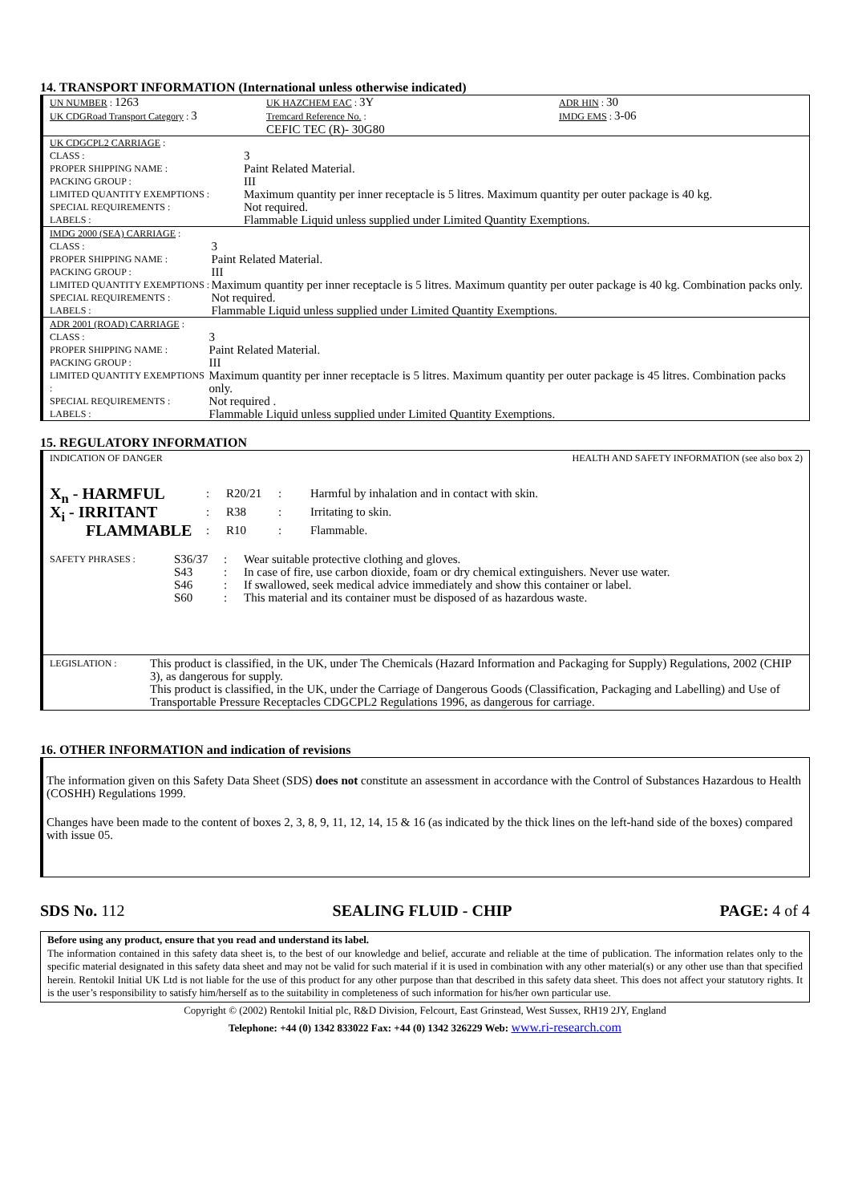14. TRANSPORT INFORMATION (International unless otherwise indicated)
| UN NUMBER : 1263 | UK HAZCHEM EAC : 3Y | ADR HIN : 30 |
| UK CDGRoad Transport Category : 3 | Tremcard Reference No. : CEFIC TEC (R)- 30G80 | IMDG EMS : 3-06 |
| UK CDGCPL2 CARRIAGE : | |
| CLASS : | 3 |
| PROPER SHIPPING NAME : | Paint Related Material. |
| PACKING GROUP : | III |
| LIMITED QUANTITY EXEMPTIONS : | Maximum quantity per inner receptacle is 5 litres. Maximum quantity per outer package is 40 kg. |
| SPECIAL REQUIREMENTS : | Not required. |
| LABELS : | Flammable Liquid unless supplied under Limited Quantity Exemptions. |
| IMDG 2000 (SEA) CARRIAGE : | |
| CLASS : | 3 |
| PROPER SHIPPING NAME : | Paint Related Material. |
| PACKING GROUP : | III |
| LIMITED QUANTITY EXEMPTIONS : | Maximum quantity per inner receptacle is 5 litres. Maximum quantity per outer package is 40 kg. Combination packs only. |
| SPECIAL REQUIREMENTS : | Not required. |
| LABELS : | Flammable Liquid unless supplied under Limited Quantity Exemptions. |
| ADR 2001 (ROAD) CARRIAGE : | |
| CLASS : | 3 |
| PROPER SHIPPING NAME : | Paint Related Material. |
| PACKING GROUP : | III |
| LIMITED QUANTITY EXEMPTIONS : | Maximum quantity per inner receptacle is 5 litres. Maximum quantity per outer package is 45 litres. Combination packs only. |
| SPECIAL REQUIREMENTS : | Not required . |
| LABELS : | Flammable Liquid unless supplied under Limited Quantity Exemptions. |
15. REGULATORY INFORMATION
INDICATION OF DANGER HEALTH AND SAFETY INFORMATION (see also box 2)
| X<sub>n</sub> - HARMFUL | : | R20/21 | : | Harmful by inhalation and in contact with skin. |
| X<sub>i</sub> - IRRITANT | : | R38 | : | Irritating to skin. |
| FLAMMABLE | : | R10 | : | Flammable. |
| SAFETY PHRASES : | S36/37 | : | Wear suitable protective clothing and gloves. |
| | S43 | : | In case of fire, use carbon dioxide, foam or dry chemical extinguishers. Never use water. |
| | S46 | : | If swallowed, seek medical advice immediately and show this container or label. |
| | S60 | : | This material and its container must be disposed of as hazardous waste. |
| LEGISLATION : | This product is classified, in the UK, under The Chemicals (Hazard Information and Packaging for Supply) Regulations, 2002 (CHIP 3), as dangerous for supply. This product is classified, in the UK, under the Carriage of Dangerous Goods (Classification, Packaging and Labelling) and Use of Transportable Pressure Receptacles CDGCPL2 Regulations 1996, as dangerous for carriage. |
16. OTHER INFORMATION and indication of revisions
The information given on this Safety Data Sheet (SDS) does not constitute an assessment in accordance with the Control of Substances Hazardous to Health (COSHH) Regulations 1999.
Changes have been made to the content of boxes 2, 3, 8, 9, 11, 12, 14, 15 & 16 (as indicated by the thick lines on the left-hand side of the boxes) compared with issue 05.
SDS No. 112 SEALING FLUID - CHIP PAGE: 4 of 4
Before using any product, ensure that you read and understand its label.
The information contained in this safety data sheet is, to the best of our knowledge and belief, accurate and reliable at the time of publication. The information relates only to the specific material designated in this safety data sheet and may not be valid for such material if it is used in combination with any other material(s) or any other use than that specified herein. Rentokil Initial UK Ltd is not liable for the use of this product for any other purpose than that described in this safety data sheet. This does not affect your statutory rights. It is the user’s responsibility to satisfy him/herself as to the suitability in completeness of such information for his/her own particular use.
Copyright © (2002) Rentokil Initial plc, R&D Division, Felcourt, East Grinstead, West Sussex, RH19 2JY, England
Telephone: +44 (0) 1342 833022 Fax: +44 (0) 1342 326229 Web: www.ri-research.com